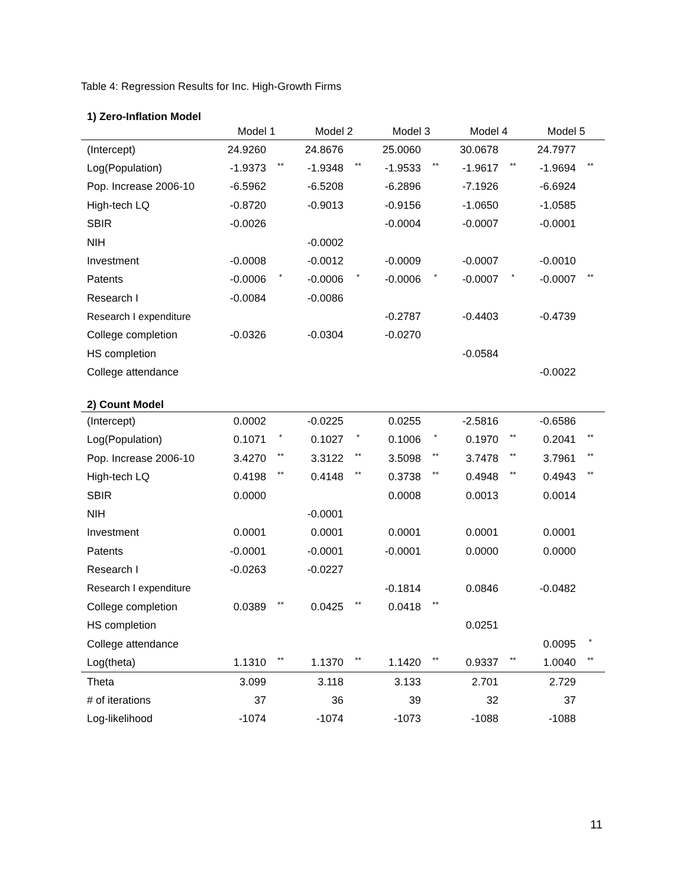Table 4: Regression Results for Inc. High-Growth Firms
| 1) Zero-Inflation Model | | | | | | | | | | |
| | Model 1 | | Model 2 | | Model 3 | | Model 4 | | Model 5 | |
| (Intercept) | 24.9260 | | 24.8676 | | 25.0060 | | 30.0678 | | 24.7977 | |
| Log(Population) | -1.9373 | ** | -1.9348 | ** | -1.9533 | ** | -1.9617 | ** | -1.9694 | ** |
| Pop. Increase 2006-10 | -6.5962 | | -6.5208 | | -6.2896 | | -7.1926 | | -6.6924 | |
| High-tech LQ | -0.8720 | | -0.9013 | | -0.9156 | | -1.0650 | | -1.0585 | |
| SBIR | -0.0026 | | | | -0.0004 | | -0.0007 | | -0.0001 | |
| NIH | | | -0.0002 | | | | | | | |
| Investment | -0.0008 | | -0.0012 | | -0.0009 | | -0.0007 | | -0.0010 | |
| Patents | -0.0006 | * | -0.0006 | * | -0.0006 | * | -0.0007 | * | -0.0007 | ** |
| Research I | -0.0084 | | -0.0086 | | | | | | | |
| Research I expenditure | | | | | -0.2787 | | -0.4403 | | -0.4739 | |
| College completion | -0.0326 | | -0.0304 | | -0.0270 | | | | | |
| HS completion | | | | | | | -0.0584 | | | |
| College attendance | | | | | | | | | -0.0022 | |
| 2) Count Model | | | | | | | | | | |
| (Intercept) | 0.0002 | | -0.0225 | | 0.0255 | | -2.5816 | | -0.6586 | |
| Log(Population) | 0.1071 | * | 0.1027 | * | 0.1006 | * | 0.1970 | ** | 0.2041 | ** |
| Pop. Increase 2006-10 | 3.4270 | ** | 3.3122 | ** | 3.5098 | ** | 3.7478 | ** | 3.7961 | ** |
| High-tech LQ | 0.4198 | ** | 0.4148 | ** | 0.3738 | ** | 0.4948 | ** | 0.4943 | ** |
| SBIR | 0.0000 | | | | 0.0008 | | 0.0013 | | 0.0014 | |
| NIH | | | -0.0001 | | | | | | | |
| Investment | 0.0001 | | 0.0001 | | 0.0001 | | 0.0001 | | 0.0001 | |
| Patents | -0.0001 | | -0.0001 | | -0.0001 | | 0.0000 | | 0.0000 | |
| Research I | -0.0263 | | -0.0227 | | | | | | | |
| Research I expenditure | | | | | -0.1814 | | 0.0846 | | -0.0482 | |
| College completion | 0.0389 | ** | 0.0425 | ** | 0.0418 | ** | | | | |
| HS completion | | | | | | | 0.0251 | | | |
| College attendance | | | | | | | | | 0.0095 | * |
| Log(theta) | 1.1310 | ** | 1.1370 | ** | 1.1420 | ** | 0.9337 | ** | 1.0040 | ** |
| Theta | 3.099 | | 3.118 | | 3.133 | | 2.701 | | 2.729 | |
| # of iterations | 37 | | 36 | | 39 | | 32 | | 37 | |
| Log-likelihood | -1074 | | -1074 | | -1073 | | -1088 | | -1088 | |
11